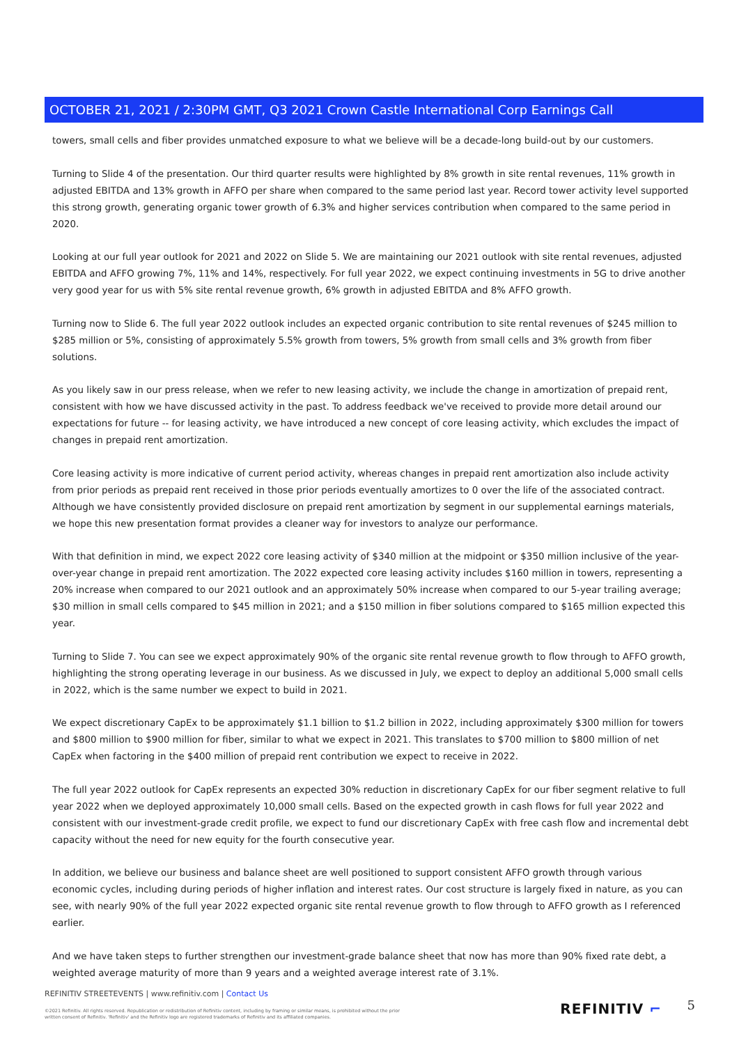OCTOBER 21, 2021 / 2:30PM GMT, Q3 2021 Crown Castle International Corp Earnings Call
towers, small cells and fiber provides unmatched exposure to what we believe will be a decade-long build-out by our customers.
Turning to Slide 4 of the presentation. Our third quarter results were highlighted by 8% growth in site rental revenues, 11% growth in adjusted EBITDA and 13% growth in AFFO per share when compared to the same period last year. Record tower activity level supported this strong growth, generating organic tower growth of 6.3% and higher services contribution when compared to the same period in 2020.
Looking at our full year outlook for 2021 and 2022 on Slide 5. We are maintaining our 2021 outlook with site rental revenues, adjusted EBITDA and AFFO growing 7%, 11% and 14%, respectively. For full year 2022, we expect continuing investments in 5G to drive another very good year for us with 5% site rental revenue growth, 6% growth in adjusted EBITDA and 8% AFFO growth.
Turning now to Slide 6. The full year 2022 outlook includes an expected organic contribution to site rental revenues of $245 million to $285 million or 5%, consisting of approximately 5.5% growth from towers, 5% growth from small cells and 3% growth from fiber solutions.
As you likely saw in our press release, when we refer to new leasing activity, we include the change in amortization of prepaid rent, consistent with how we have discussed activity in the past. To address feedback we've received to provide more detail around our expectations for future -- for leasing activity, we have introduced a new concept of core leasing activity, which excludes the impact of changes in prepaid rent amortization.
Core leasing activity is more indicative of current period activity, whereas changes in prepaid rent amortization also include activity from prior periods as prepaid rent received in those prior periods eventually amortizes to 0 over the life of the associated contract. Although we have consistently provided disclosure on prepaid rent amortization by segment in our supplemental earnings materials, we hope this new presentation format provides a cleaner way for investors to analyze our performance.
With that definition in mind, we expect 2022 core leasing activity of $340 million at the midpoint or $350 million inclusive of the year-over-year change in prepaid rent amortization. The 2022 expected core leasing activity includes $160 million in towers, representing a 20% increase when compared to our 2021 outlook and an approximately 50% increase when compared to our 5-year trailing average; $30 million in small cells compared to $45 million in 2021; and a $150 million in fiber solutions compared to $165 million expected this year.
Turning to Slide 7. You can see we expect approximately 90% of the organic site rental revenue growth to flow through to AFFO growth, highlighting the strong operating leverage in our business. As we discussed in July, we expect to deploy an additional 5,000 small cells in 2022, which is the same number we expect to build in 2021.
We expect discretionary CapEx to be approximately $1.1 billion to $1.2 billion in 2022, including approximately $300 million for towers and $800 million to $900 million for fiber, similar to what we expect in 2021. This translates to $700 million to $800 million of net CapEx when factoring in the $400 million of prepaid rent contribution we expect to receive in 2022.
The full year 2022 outlook for CapEx represents an expected 30% reduction in discretionary CapEx for our fiber segment relative to full year 2022 when we deployed approximately 10,000 small cells. Based on the expected growth in cash flows for full year 2022 and consistent with our investment-grade credit profile, we expect to fund our discretionary CapEx with free cash flow and incremental debt capacity without the need for new equity for the fourth consecutive year.
In addition, we believe our business and balance sheet are well positioned to support consistent AFFO growth through various economic cycles, including during periods of higher inflation and interest rates. Our cost structure is largely fixed in nature, as you can see, with nearly 90% of the full year 2022 expected organic site rental revenue growth to flow through to AFFO growth as I referenced earlier.
And we have taken steps to further strengthen our investment-grade balance sheet that now has more than 90% fixed rate debt, a weighted average maturity of more than 9 years and a weighted average interest rate of 3.1%.
REFINITIV STREETEVENTS | www.refinitiv.com | Contact Us
©2021 Refinitiv. All rights reserved. Republication or redistribution of Refinitiv content, including by framing or similar means, is prohibited without the prior written consent of Refinitiv. 'Refinitiv' and the Refinitiv logo are registered trademarks of Refinitiv and its affiliated companies.
REFINITIV ⌐ 5